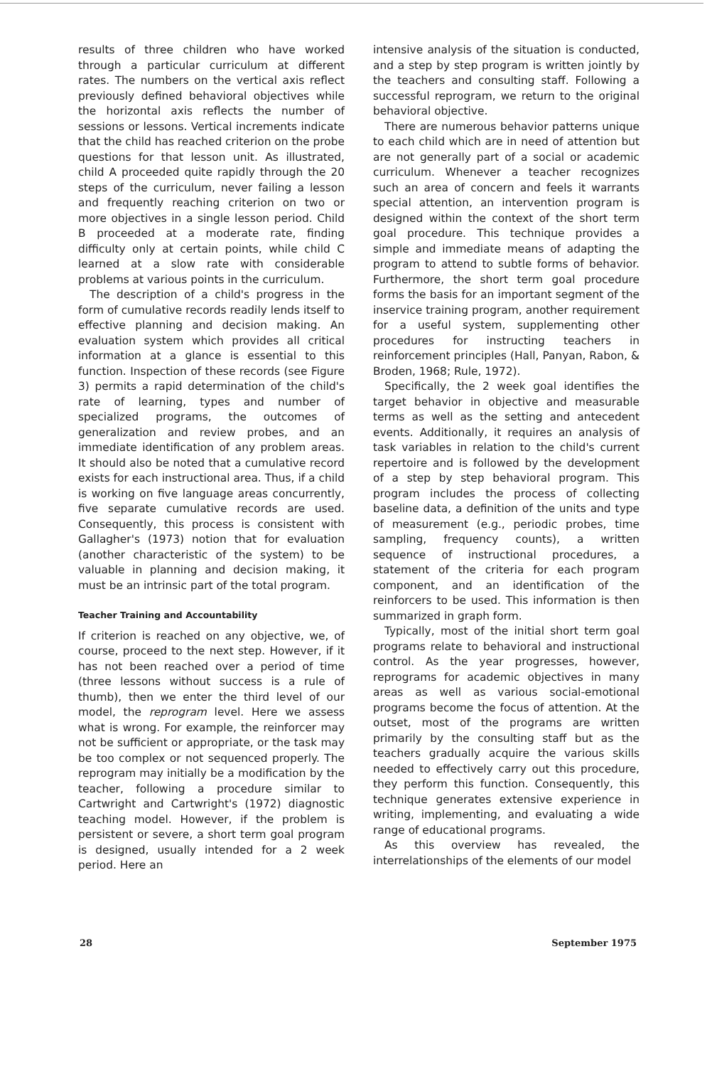results of three children who have worked through a particular curriculum at different rates. The numbers on the vertical axis reflect previously defined behavioral objectives while the horizontal axis reflects the number of sessions or lessons. Vertical increments indicate that the child has reached criterion on the probe questions for that lesson unit. As illustrated, child A proceeded quite rapidly through the 20 steps of the curriculum, never failing a lesson and frequently reaching criterion on two or more objectives in a single lesson period. Child B proceeded at a moderate rate, finding difficulty only at certain points, while child C learned at a slow rate with considerable problems at various points in the curriculum.
The description of a child's progress in the form of cumulative records readily lends itself to effective planning and decision making. An evaluation system which provides all critical information at a glance is essential to this function. Inspection of these records (see Figure 3) permits a rapid determination of the child's rate of learning, types and number of specialized programs, the outcomes of generalization and review probes, and an immediate identification of any problem areas. It should also be noted that a cumulative record exists for each instructional area. Thus, if a child is working on five language areas concurrently, five separate cumulative records are used. Consequently, this process is consistent with Gallagher's (1973) notion that for evaluation (another characteristic of the system) to be valuable in planning and decision making, it must be an intrinsic part of the total program.
Teacher Training and Accountability
If criterion is reached on any objective, we, of course, proceed to the next step. However, if it has not been reached over a period of time (three lessons without success is a rule of thumb), then we enter the third level of our model, the reprogram level. Here we assess what is wrong. For example, the reinforcer may not be sufficient or appropriate, or the task may be too complex or not sequenced properly. The reprogram may initially be a modification by the teacher, following a procedure similar to Cartwright and Cartwright's (1972) diagnostic teaching model. However, if the problem is persistent or severe, a short term goal program is designed, usually intended for a 2 week period. Here an
intensive analysis of the situation is conducted, and a step by step program is written jointly by the teachers and consulting staff. Following a successful reprogram, we return to the original behavioral objective.
There are numerous behavior patterns unique to each child which are in need of attention but are not generally part of a social or academic curriculum. Whenever a teacher recognizes such an area of concern and feels it warrants special attention, an intervention program is designed within the context of the short term goal procedure. This technique provides a simple and immediate means of adapting the program to attend to subtle forms of behavior. Furthermore, the short term goal procedure forms the basis for an important segment of the inservice training program, another requirement for a useful system, supplementing other procedures for instructing teachers in reinforcement principles (Hall, Panyan, Rabon, & Broden, 1968; Rule, 1972).
Specifically, the 2 week goal identifies the target behavior in objective and measurable terms as well as the setting and antecedent events. Additionally, it requires an analysis of task variables in relation to the child's current repertoire and is followed by the development of a step by step behavioral program. This program includes the process of collecting baseline data, a definition of the units and type of measurement (e.g., periodic probes, time sampling, frequency counts), a written sequence of instructional procedures, a statement of the criteria for each program component, and an identification of the reinforcers to be used. This information is then summarized in graph form.
Typically, most of the initial short term goal programs relate to behavioral and instructional control. As the year progresses, however, reprograms for academic objectives in many areas as well as various social-emotional programs become the focus of attention. At the outset, most of the programs are written primarily by the consulting staff but as the teachers gradually acquire the various skills needed to effectively carry out this procedure, they perform this function. Consequently, this technique generates extensive experience in writing, implementing, and evaluating a wide range of educational programs.
As this overview has revealed, the interrelationships of the elements of our model
28 September 1975